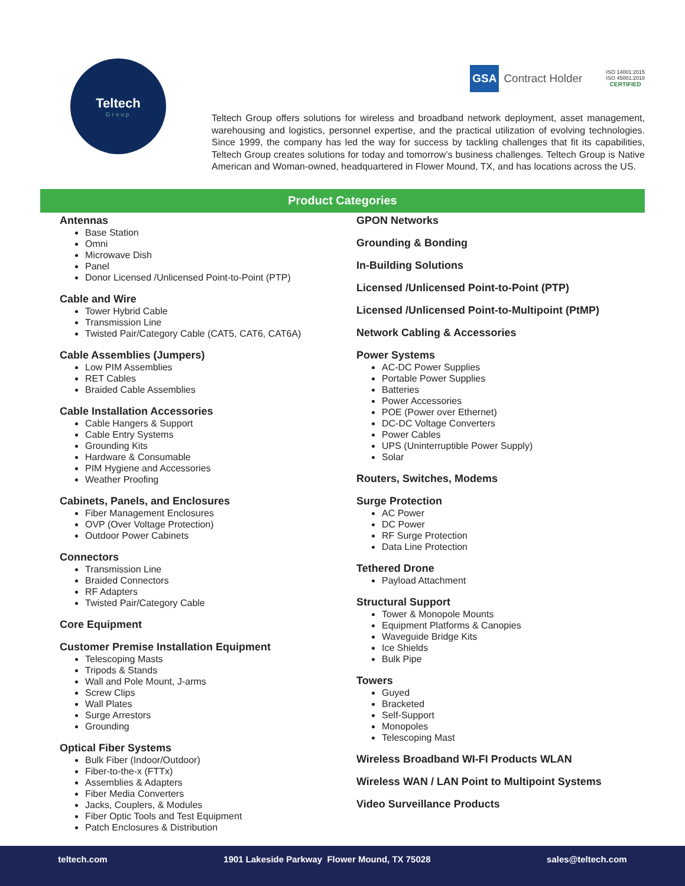Teltech
Group
GSA Contract Holder
ISO 14001:2015
ISO 45001:2018
CERTIFIED
Teltech Group offers solutions for wireless and broadband network deployment, asset management, warehousing and logistics, personnel expertise, and the practical utilization of evolving technologies. Since 1999, the company has led the way for success by tackling challenges that fit its capabilities, Teltech Group creates solutions for today and tomorrow’s business challenges. Teltech Group is Native American and Woman-owned, headquartered in Flower Mound, TX, and has locations across the US.
Product Categories
Antennas
Base Station
Omni
Microwave Dish
Panel
Donor Licensed /Unlicensed Point-to-Point (PTP)
Cable and Wire
Tower Hybrid Cable
Transmission Line
Twisted Pair/Category Cable (CAT5, CAT6, CAT6A)
Cable Assemblies (Jumpers)
Low PIM Assemblies
RET Cables
Braided Cable Assemblies
Cable Installation Accessories
Cable Hangers & Support
Cable Entry Systems
Grounding Kits
Hardware & Consumable
PIM Hygiene and Accessories
Weather Proofing
Cabinets, Panels, and Enclosures
Fiber Management Enclosures
OVP (Over Voltage Protection)
Outdoor Power Cabinets
Connectors
Transmission Line
Braided Connectors
RF Adapters
Twisted Pair/Category Cable
Core Equipment
Customer Premise Installation Equipment
Telescoping Masts
Tripods & Stands
Wall and Pole Mount, J-arms
Screw Clips
Wall Plates
Surge Arrestors
Grounding
Optical Fiber Systems
Bulk Fiber (Indoor/Outdoor)
Fiber-to-the-x (FTTx)
Assemblies & Adapters
Fiber Media Converters
Jacks, Couplers, & Modules
Fiber Optic Tools and Test Equipment
Patch Enclosures & Distribution
GPON Networks
Grounding & Bonding
In-Building Solutions
Licensed /Unlicensed Point-to-Point (PTP)
Licensed /Unlicensed Point-to-Multipoint (PtMP)
Network Cabling & Accessories
Power Systems
AC-DC Power Supplies
Portable Power Supplies
Batteries
Power Accessories
POE (Power over Ethernet)
DC-DC Voltage Converters
Power Cables
UPS (Uninterruptible Power Supply)
Solar
Routers, Switches, Modems
Surge Protection
AC Power
DC Power
RF Surge Protection
Data Line Protection
Tethered Drone
Payload Attachment
Structural Support
Tower & Monopole Mounts
Equipment Platforms & Canopies
Waveguide Bridge Kits
Ice Shields
Bulk Pipe
Towers
Guyed
Bracketed
Self-Support
Monopoles
Telescoping Mast
Wireless Broadband WI-FI Products WLAN
Wireless WAN / LAN Point to Multipoint Systems
Video Surveillance Products
teltech.com 1901 Lakeside Parkway Flower Mound, TX 75028 sales@teltech.com